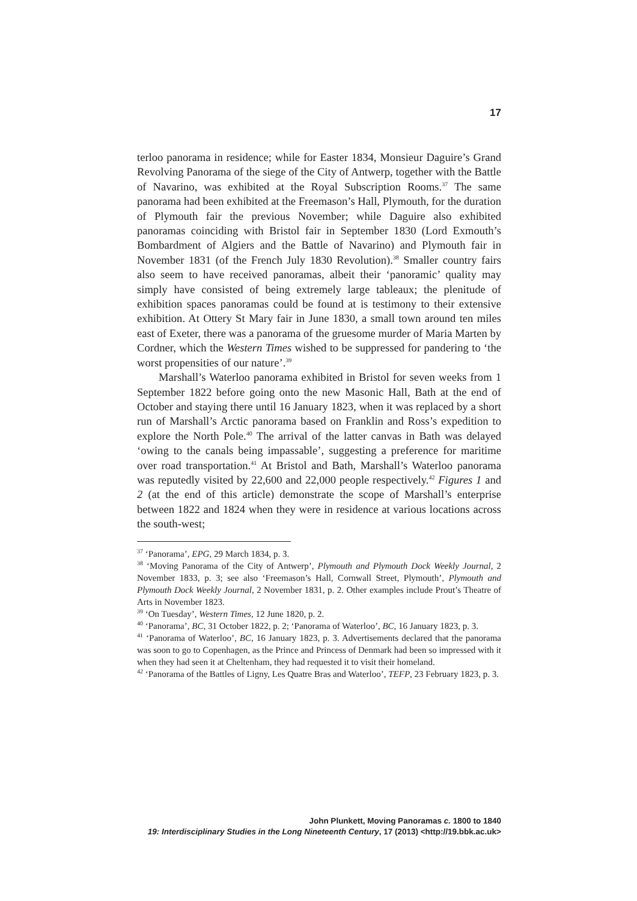17
terloo panorama in residence; while for Easter 1834, Monsieur Daguire’s Grand Revolving Panorama of the siege of the City of Antwerp, together with the Battle of Navarino, was exhibited at the Royal Subscription Rooms.<sup>37</sup> The same panorama had been exhibited at the Freemason’s Hall, Plymouth, for the duration of Plymouth fair the previous November; while Daguire also exhibited panoramas coinciding with Bristol fair in September 1830 (Lord Exmouth’s Bombardment of Algiers and the Battle of Navarino) and Plymouth fair in November 1831 (of the French July 1830 Revolution).<sup>38</sup> Smaller country fairs also seem to have received panoramas, albeit their ‘panoramic’ quality may simply have consisted of being extremely large tableaux; the plenitude of exhibition spaces panoramas could be found at is testimony to their extensive exhibition. At Ottery St Mary fair in June 1830, a small town around ten miles east of Exeter, there was a panorama of the gruesome murder of Maria Marten by Cordner, which the Western Times wished to be suppressed for pandering to ‘the worst propensities of our nature’.<sup>39</sup>
Marshall’s Waterloo panorama exhibited in Bristol for seven weeks from 1 September 1822 before going onto the new Masonic Hall, Bath at the end of October and staying there until 16 January 1823, when it was replaced by a short run of Marshall’s Arctic panorama based on Franklin and Ross’s expedition to explore the North Pole.<sup>40</sup> The arrival of the latter canvas in Bath was delayed ‘owing to the canals being impassable’, suggesting a preference for maritime over road transportation.<sup>41</sup> At Bristol and Bath, Marshall’s Waterloo panorama was reputedly visited by 22,600 and 22,000 people respectively.<sup>42</sup> Figures 1 and 2 (at the end of this article) demonstrate the scope of Marshall’s enterprise between 1822 and 1824 when they were in residence at various locations across the south-west;
<sup>37</sup> ‘Panorama’, EPG, 29 March 1834, p. 3.
<sup>38</sup> ‘Moving Panorama of the City of Antwerp’, Plymouth and Plymouth Dock Weekly Journal, 2 November 1833, p. 3; see also ‘Freemason’s Hall, Cornwall Street, Plymouth’, Plymouth and Plymouth Dock Weekly Journal, 2 November 1831, p. 2. Other examples include Prout’s Theatre of Arts in November 1823.
<sup>39</sup> ‘On Tuesday’, Western Times, 12 June 1820, p. 2.
<sup>40</sup> ‘Panorama’, BC, 31 October 1822, p. 2; ‘Panorama of Waterloo’, BC, 16 January 1823, p. 3.
<sup>41</sup> ‘Panorama of Waterloo’, BC, 16 January 1823, p. 3. Advertisements declared that the panorama was soon to go to Copenhagen, as the Prince and Princess of Denmark had been so impressed with it when they had seen it at Cheltenham, they had requested it to visit their homeland.
<sup>42</sup> ‘Panorama of the Battles of Ligny, Les Quatre Bras and Waterloo’, TEFP, 23 February 1823, p. 3.
John Plunkett, Moving Panoramas c. 1800 to 1840
19: Interdisciplinary Studies in the Long Nineteenth Century, 17 (2013) <http://19.bbk.ac.uk>